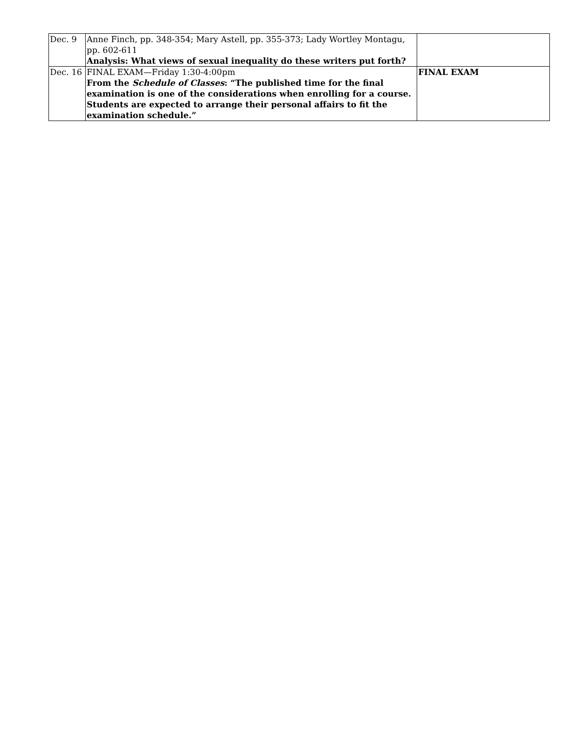| Dec. 9 | Anne Finch, pp. 348-354; Mary Astell, pp. 355-373; Lady Wortley Montagu, pp. 602-611 Analysis: What views of sexual inequality do these writers put forth? | |
| Dec. 16 | FINAL EXAM—Friday 1:30-4:00pm From the Schedule of Classes : “The published time for the final examination is one of the considerations when enrolling for a course. Students are expected to arrange their personal affairs to fit the examination schedule.” | FINAL EXAM |